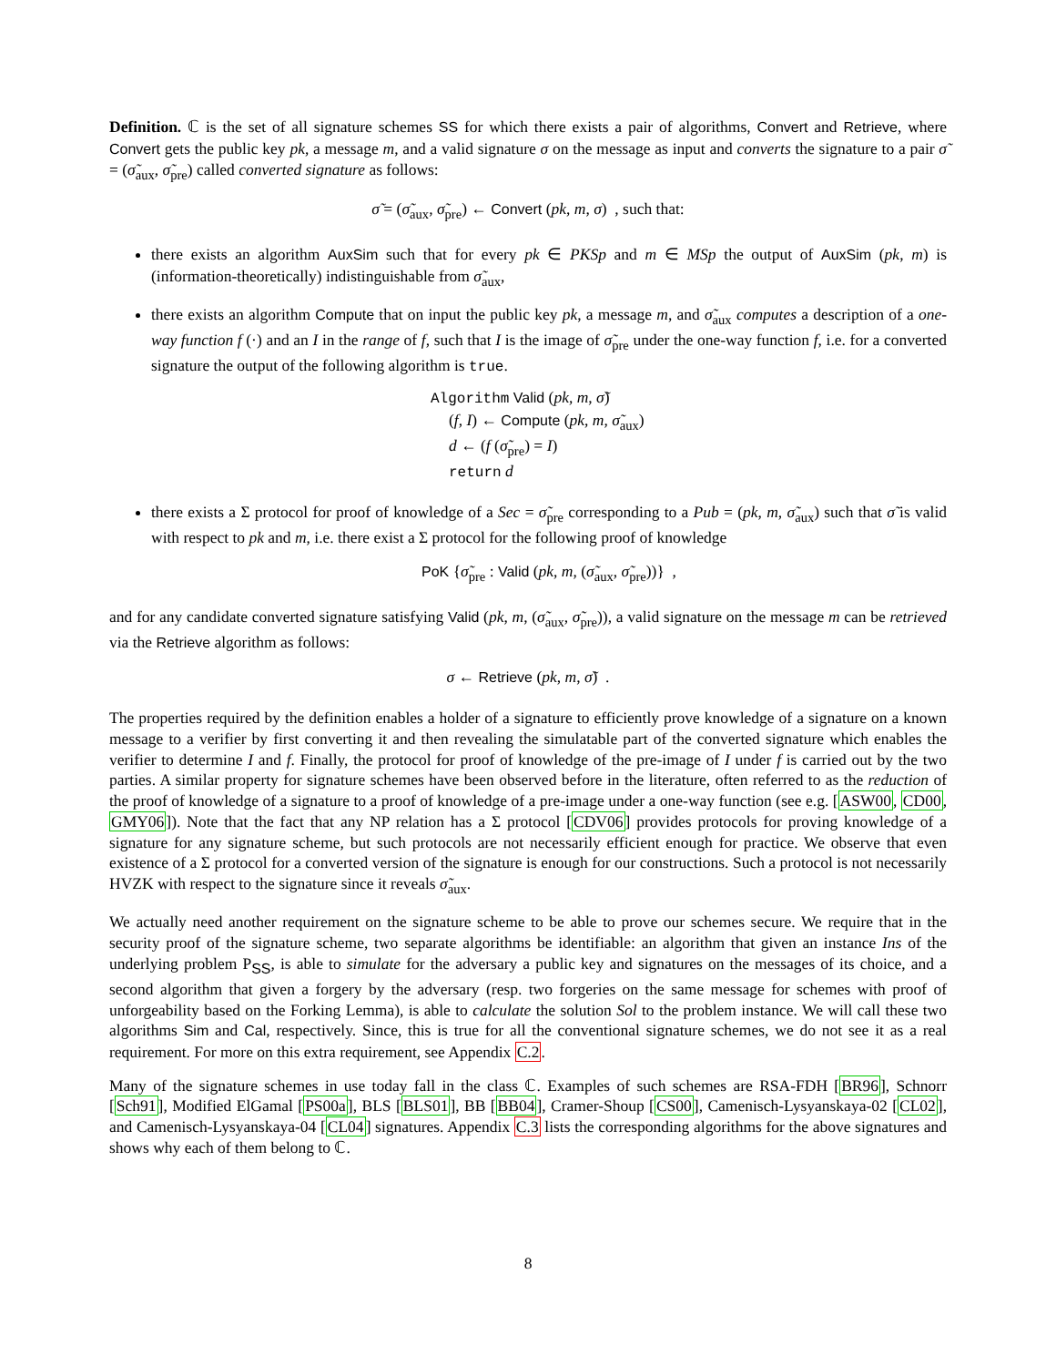Definition. ℂ is the set of all signature schemes SS for which there exists a pair of algorithms, Convert and Retrieve, where Convert gets the public key pk, a message m, and a valid signature σ on the message as input and converts the signature to a pair σ̃ = (σ̃<sub>aux</sub>, σ̃<sub>pre</sub>) called converted signature as follows:
σ̃ = (σ̃<sub>aux</sub>, σ̃<sub>pre</sub>) ← Convert (pk, m, σ) , such that:
there exists an algorithm AuxSim such that for every pk ∈ PKSp and m ∈ MSp the output of AuxSim (pk, m) is (information-theoretically) indistinguishable from σ̃<sub>aux</sub>,
there exists an algorithm Compute that on input the public key pk, a message m, and σ̃<sub>aux</sub> computes a description of a one-way function f (·) and an I in the range of f, such that I is the image of σ̃<sub>pre</sub> under the one-way function f, i.e. for a converted signature the output of the following algorithm is true.
Algorithm Valid (pk, m, σ̃)
(f, I) ← Compute (pk, m, σ̃<sub>aux</sub>)
d ← (f (σ̃<sub>pre</sub>) = I)
return d
there exists a Σ protocol for proof of knowledge of a Sec = σ̃<sub>pre</sub> corresponding to a Pub = (pk, m, σ̃<sub>aux</sub>) such that σ̃ is valid with respect to pk and m, i.e. there exist a Σ protocol for the following proof of knowledge
PoK {σ̃<sub>pre</sub> : Valid (pk, m, (σ̃<sub>aux</sub>, σ̃<sub>pre</sub>))} ,
and for any candidate converted signature satisfying Valid (pk, m, (σ̃<sub>aux</sub>, σ̃<sub>pre</sub>)), a valid signature on the message m can be retrieved via the Retrieve algorithm as follows:
σ ← Retrieve (pk, m, σ̃) .
The properties required by the definition enables a holder of a signature to efficiently prove knowledge of a signature on a known message to a verifier by first converting it and then revealing the simulatable part of the converted signature which enables the verifier to determine I and f. Finally, the protocol for proof of knowledge of the pre-image of I under f is carried out by the two parties. A similar property for signature schemes have been observed before in the literature, often referred to as the reduction of the proof of knowledge of a signature to a proof of knowledge of a pre-image under a one-way function (see e.g. [ASW00, CD00, GMY06]). Note that the fact that any NP relation has a Σ protocol [CDV06] provides protocols for proving knowledge of a signature for any signature scheme, but such protocols are not necessarily efficient enough for practice. We observe that even existence of a Σ protocol for a converted version of the signature is enough for our constructions. Such a protocol is not necessarily HVZK with respect to the signature since it reveals σ̃<sub>aux</sub>.
We actually need another requirement on the signature scheme to be able to prove our schemes secure. We require that in the security proof of the signature scheme, two separate algorithms be identifiable: an algorithm that given an instance Ins of the underlying problem P<sub>SS</sub>, is able to simulate for the adversary a public key and signatures on the messages of its choice, and a second algorithm that given a forgery by the adversary (resp. two forgeries on the same message for schemes with proof of unforgeability based on the Forking Lemma), is able to calculate the solution Sol to the problem instance. We will call these two algorithms Sim and Cal, respectively. Since, this is true for all the conventional signature schemes, we do not see it as a real requirement. For more on this extra requirement, see Appendix C.2.
Many of the signature schemes in use today fall in the class ℂ. Examples of such schemes are RSA-FDH [BR96], Schnorr [Sch91], Modified ElGamal [PS00a], BLS [BLS01], BB [BB04], Cramer-Shoup [CS00], Camenisch-Lysyanskaya-02 [CL02], and Camenisch-Lysyanskaya-04 [CL04] signatures. Appendix C.3 lists the corresponding algorithms for the above signatures and shows why each of them belong to ℂ.
8